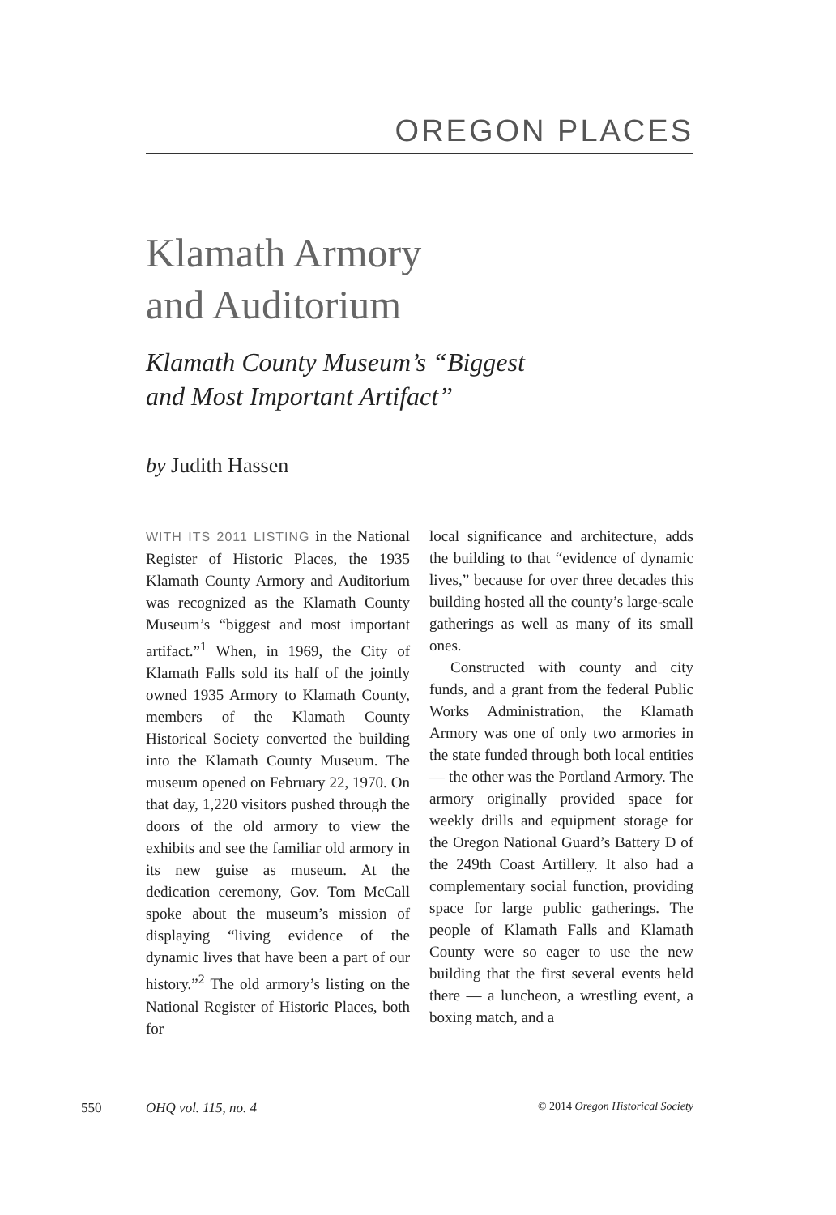OREGON PLACES
Klamath Armory
and Auditorium
Klamath County Museum’s “Biggest
and Most Important Artifact”
by Judith Hassen
WITH ITS 2011 LISTING in the National Register of Historic Places, the 1935 Klamath County Armory and Auditorium was recognized as the Klamath County Museum’s “biggest and most important artifact.”<sup>1</sup> When, in 1969, the City of Klamath Falls sold its half of the jointly owned 1935 Armory to Klamath County, members of the Klamath County Historical Society converted the building into the Klamath County Museum. The museum opened on February 22, 1970. On that day, 1,220 visitors pushed through the doors of the old armory to view the exhibits and see the familiar old armory in its new guise as museum. At the dedication ceremony, Gov. Tom McCall spoke about the museum’s mission of displaying “living evidence of the dynamic lives that have been a part of our history.”<sup>2</sup> The old armory’s listing on the National Register of Historic Places, both for
local significance and architecture, adds the building to that “evidence of dynamic lives,” because for over three decades this building hosted all the county’s large-scale gatherings as well as many of its small ones.
Constructed with county and city funds, and a grant from the federal Public Works Administration, the Klamath Armory was one of only two armories in the state funded through both local entities — the other was the Portland Armory. The armory originally provided space for weekly drills and equipment storage for the Oregon National Guard’s Battery D of the 249th Coast Artillery. It also had a complementary social function, providing space for large public gatherings. The people of Klamath Falls and Klamath County were so eager to use the new building that the first several events held there — a luncheon, a wrestling event, a boxing match, and a
550 OHQ vol. 115, no. 4 © 2014 Oregon Historical Society